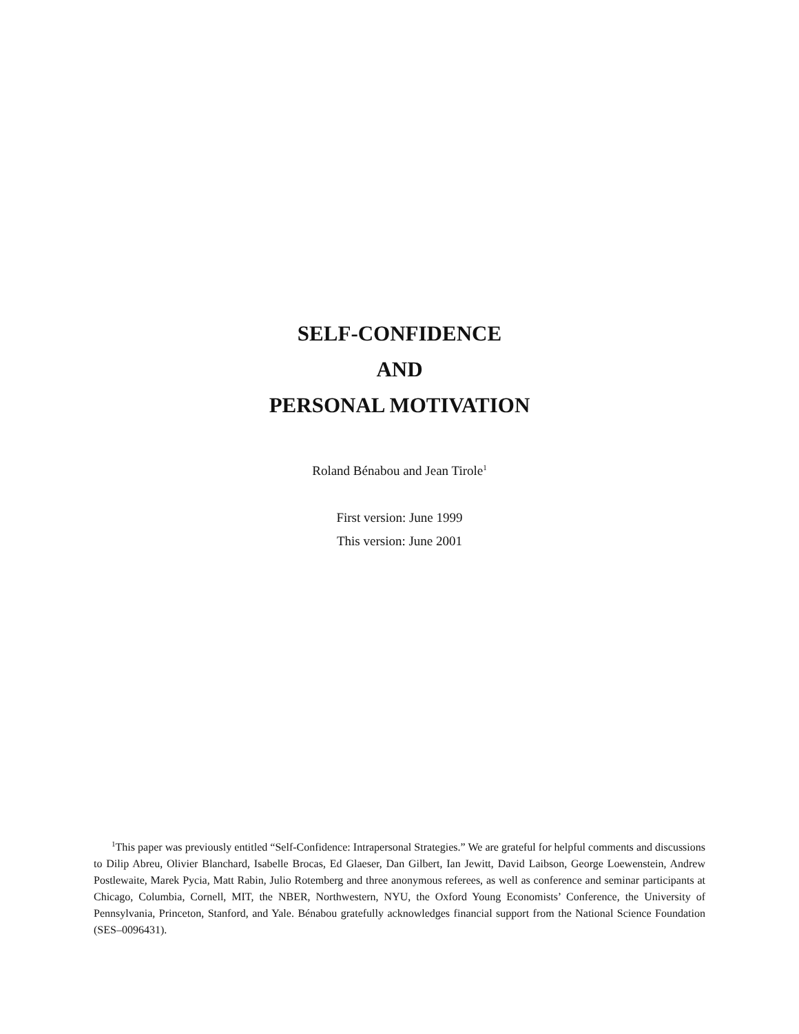SELF-CONFIDENCE
AND
PERSONAL MOTIVATION
Roland Bénabou and Jean Tirole<sup>1</sup>
First version: June 1999
This version: June 2001
<sup>1</sup> This paper was previously entitled “Self-Confidence: Intrapersonal Strategies.” We are grateful for helpful comments and discussions to Dilip Abreu, Olivier Blanchard, Isabelle Brocas, Ed Glaeser, Dan Gilbert, Ian Jewitt, David Laibson, George Loewenstein, Andrew Postlewaite, Marek Pycia, Matt Rabin, Julio Rotemberg and three anonymous referees, as well as conference and seminar participants at Chicago, Columbia, Cornell, MIT, the NBER, Northwestern, NYU, the Oxford Young Economists’ Conference, the University of Pennsylvania, Princeton, Stanford, and Yale. Bénabou gratefully acknowledges financial support from the National Science Foundation (SES–0096431).